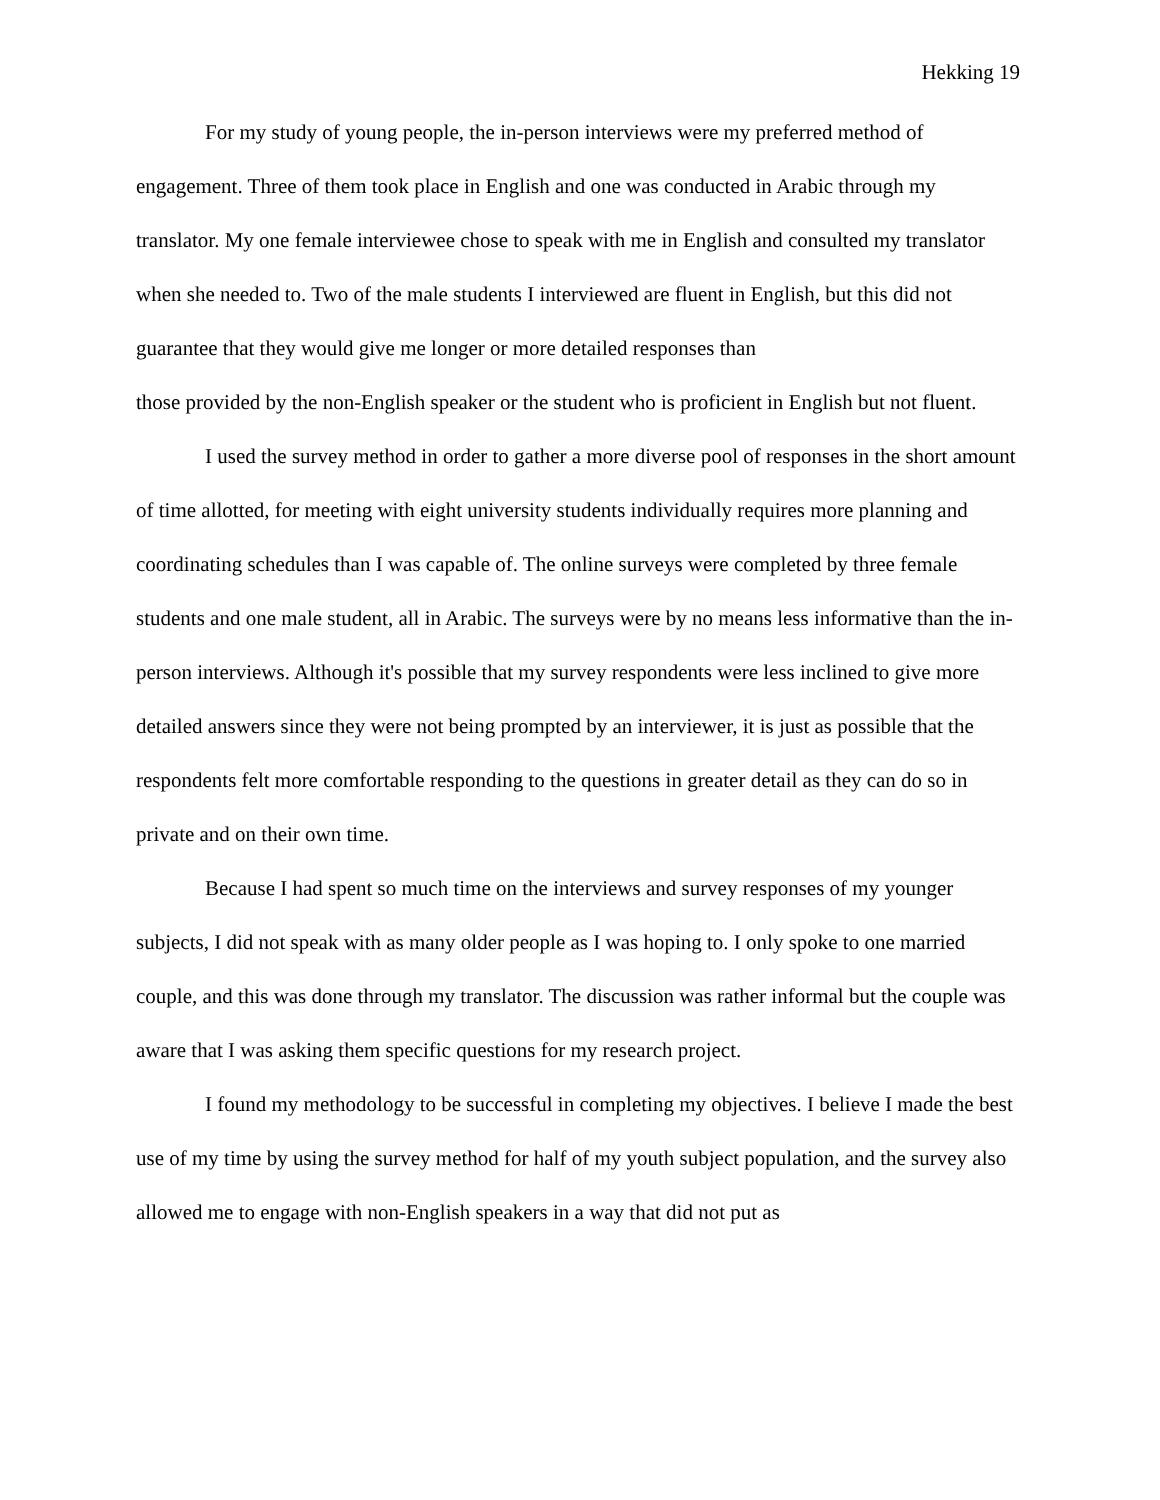Hekking 19
For my study of young people, the in-person interviews were my preferred method of engagement. Three of them took place in English and one was conducted in Arabic through my translator. My one female interviewee chose to speak with me in English and consulted my translator when she needed to. Two of the male students I interviewed are fluent in English, but this did not guarantee that they would give me longer or more detailed responses than
those provided by the non-English speaker or the student who is proficient in English but not fluent.
I used the survey method in order to gather a more diverse pool of responses in the short amount of time allotted, for meeting with eight university students individually requires more planning and coordinating schedules than I was capable of. The online surveys were completed by three female students and one male student, all in Arabic. The surveys were by no means less informative than the in-person interviews. Although it's possible that my survey respondents were less inclined to give more detailed answers since they were not being prompted by an interviewer, it is just as possible that the respondents felt more comfortable responding to the questions in greater detail as they can do so in private and on their own time.
Because I had spent so much time on the interviews and survey responses of my younger subjects, I did not speak with as many older people as I was hoping to. I only spoke to one married couple, and this was done through my translator. The discussion was rather informal but the couple was aware that I was asking them specific questions for my research project.
I found my methodology to be successful in completing my objectives. I believe I made the best use of my time by using the survey method for half of my youth subject population, and the survey also allowed me to engage with non-English speakers in a way that did not put as